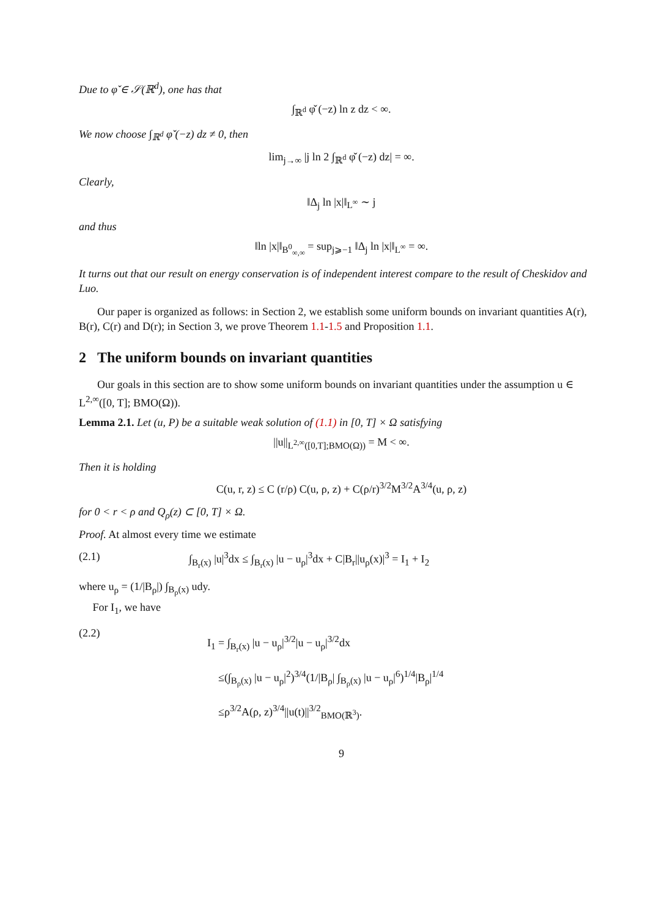Due to φ̌ ∈ 𝒮(ℝ<sup>d</sup>), one has that
∫<sub>ℝ<sup>d</sup></sub> φ̌ (−z) ln z dz < ∞.
We now choose ∫<sub>ℝ<sup>d</sup></sub> φ̌ (−z) dz ≠ 0, then
lim<sub>j→∞</sub> |j ln 2 ∫<sub>ℝ<sup>d</sup></sub> φ̌ (−z) dz| = ∞.
Clearly,
‖Δ<sub>j</sub> ln |x|‖<sub>L<sup>∞</sup></sub> ∼ j
and thus
‖ln |x|‖<sub>B<sup>0</sup><sub>∞,∞</sub></sub> = sup<sub>j⩾−1</sub> ‖Δ<sub>j</sub> ln |x|‖<sub>L<sup>∞</sup></sub> = ∞.
It turns out that our result on energy conservation is of independent interest compare to the result of Cheskidov and Luo.
Our paper is organized as follows: in Section 2, we establish some uniform bounds on invariant quantities A(r), B(r), C(r) and D(r); in Section 3, we prove Theorem 1.1-1.5 and Proposition 1.1.
2 The uniform bounds on invariant quantities
Our goals in this section are to show some uniform bounds on invariant quantities under the assumption u ∈ L<sup>2,∞</sup>([0, T]; BMO(Ω)).
Lemma 2.1. Let (u, P) be a suitable weak solution of (1.1) in [0, T] × Ω satisfying
||u||<sub>L<sup>2,∞</sup>([0,T];BMO(Ω))</sub> = M < ∞.
Then it is holding
C(u, r, z) ≤ C (r/ρ) C(u, ρ, z) + C(ρ/r)<sup>3/2</sup>M<sup>3/2</sup>A<sup>3/4</sup>(u, ρ, z)
for 0 < r < ρ and Q<sub>ρ</sub>(z) ⊂ [0, T] × Ω.
Proof. At almost every time we estimate
(2.1) ∫<sub>B<sub>r</sub>(x)</sub> |u|<sup>3</sup>dx ≤ ∫<sub>B<sub>r</sub>(x)</sub> |u − u<sub>ρ</sub>|<sup>3</sup>dx + C|B<sub>r</sub>||u<sub>ρ</sub>(x)|<sup>3</sup> = I<sub>1</sub> + I<sub>2</sub>
where u<sub>ρ</sub> = (1/|B<sub>ρ</sub>|) ∫<sub>B<sub>ρ</sub>(x)</sub> udy.
For I<sub>1</sub>, we have
(2.2) I<sub>1</sub> = ∫<sub>B<sub>r</sub>(x)</sub> |u − u<sub>ρ</sub>|<sup>3/2</sup>|u − u<sub>ρ</sub>|<sup>3/2</sup>dx
≤(∫<sub>B<sub>ρ</sub>(x)</sub> |u − u<sub>ρ</sub>|<sup>2</sup>)<sup>3/4</sup>(1/|B<sub>ρ</sub>| ∫<sub>B<sub>ρ</sub>(x)</sub> |u − u<sub>ρ</sub>|<sup>6</sup>)<sup>1/4</sup>|B<sub>ρ</sub>|<sup>1/4</sup>
≤ρ<sup>3/2</sup>A(ρ, z)<sup>3/4</sup>||u(t)||<sup>3/2</sup><sub>BMO(ℝ<sup>3</sup>)</sub>.
9